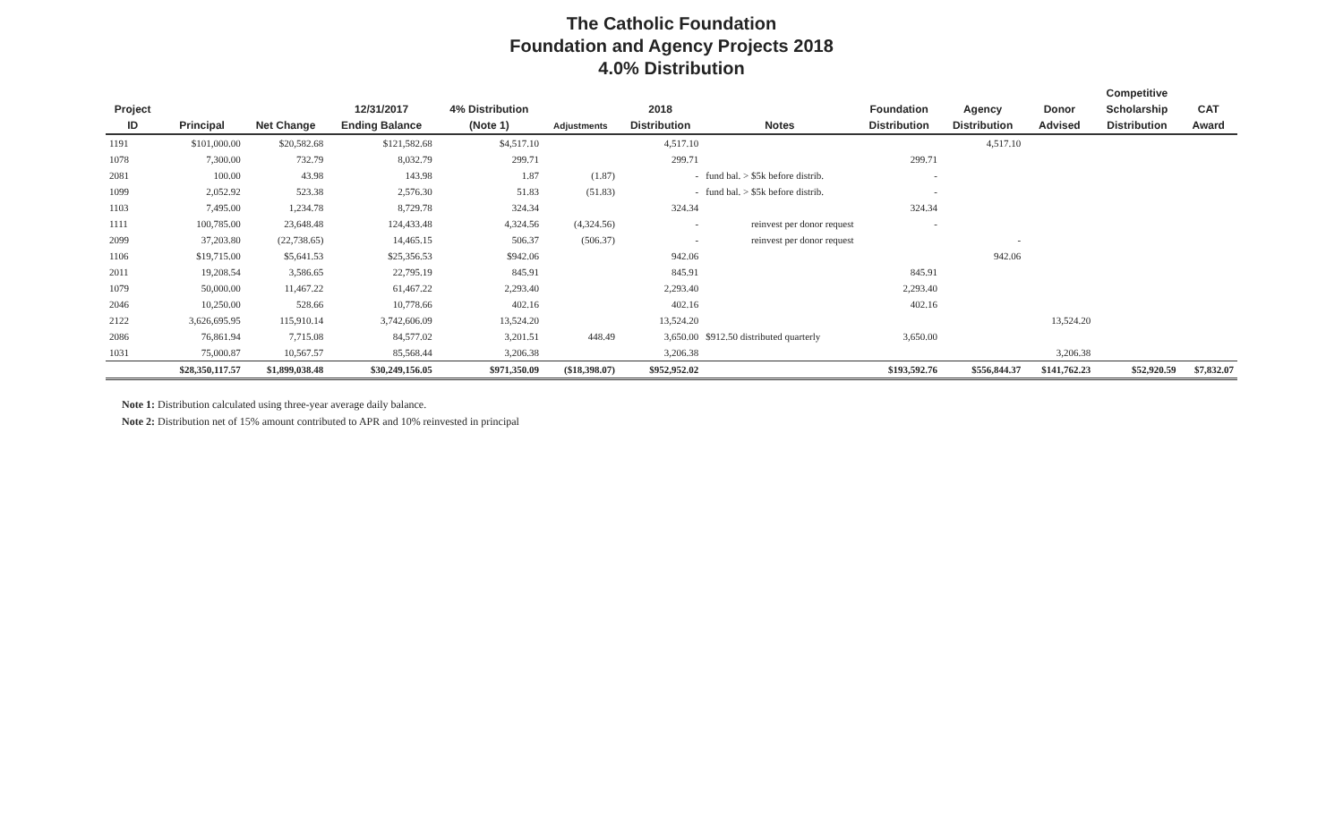The Catholic Foundation
Foundation and Agency Projects 2018
4.0% Distribution
| | | | | | | | | | | | Competitive | |
| --- | --- | --- | --- | --- | --- | --- | --- | --- | --- | --- | --- | --- |
| Project | | | 12/31/2017 | 4% Distribution | | 2018 | | Foundation | Agency | Donor | Scholarship | CAT |
| ID | Principal | Net Change | Ending Balance | (Note 1) | Adjustments | Distribution | Notes | Distribution | Distribution | Advised | Distribution | Award |
| 1191 | $101,000.00 | $20,582.68 | $121,582.68 | $4,517.10 | | 4,517.10 | | | 4,517.10 | | | |
| 1078 | 7,300.00 | 732.79 | 8,032.79 | 299.71 | | 299.71 | | 299.71 | | | | |
| 2081 | 100.00 | 43.98 | 143.98 | 1.87 | (1.87) | - | fund bal. > $5k before distrib. | - | | | | |
| 1099 | 2,052.92 | 523.38 | 2,576.30 | 51.83 | (51.83) | - | fund bal. > $5k before distrib. | - | | | | |
| 1103 | 7,495.00 | 1,234.78 | 8,729.78 | 324.34 | | 324.34 | | 324.34 | | | | |
| 1111 | 100,785.00 | 23,648.48 | 124,433.48 | 4,324.56 | (4,324.56) | - | reinvest per donor request | - | | | | |
| 2099 | 37,203.80 | (22,738.65) | 14,465.15 | 506.37 | (506.37) | - | reinvest per donor request | | - | | | |
| 1106 | $19,715.00 | $5,641.53 | $25,356.53 | $942.06 | | 942.06 | | | 942.06 | | | |
| 2011 | 19,208.54 | 3,586.65 | 22,795.19 | 845.91 | | 845.91 | | 845.91 | | | | |
| 1079 | 50,000.00 | 11,467.22 | 61,467.22 | 2,293.40 | | 2,293.40 | | 2,293.40 | | | | |
| 2046 | 10,250.00 | 528.66 | 10,778.66 | 402.16 | | 402.16 | | 402.16 | | | | |
| 2122 | 3,626,695.95 | 115,910.14 | 3,742,606.09 | 13,524.20 | | 13,524.20 | | | | 13,524.20 | | |
| 2086 | 76,861.94 | 7,715.08 | 84,577.02 | 3,201.51 | 448.49 | 3,650.00 | $912.50 distributed quarterly | 3,650.00 | | | | |
| 1031 | 75,000.87 | 10,567.57 | 85,568.44 | 3,206.38 | | 3,206.38 | | | | 3,206.38 | | |
| | $28,350,117.57 | $1,899,038.48 | $30,249,156.05 | $971,350.09 | ($18,398.07) | $952,952.02 | | $193,592.76 | $556,844.37 | $141,762.23 | $52,920.59 | $7,832.07 |
Note 1: Distribution calculated using three-year average daily balance.
Note 2: Distribution net of 15% amount contributed to APR and 10% reinvested in principal